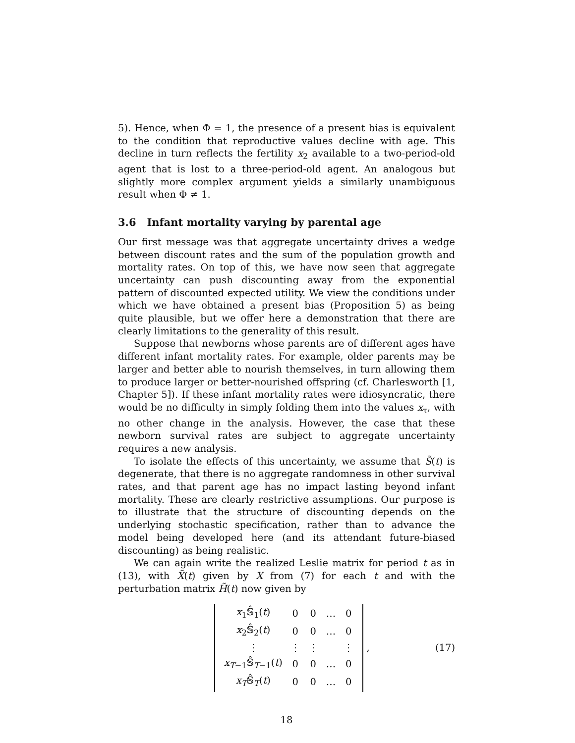5). Hence, when Φ = 1, the presence of a present bias is equivalent to the condition that reproductive values decline with age. This decline in turn reflects the fertility x<sub>2</sub> available to a two-period-old agent that is lost to a three-period-old agent. An analogous but slightly more complex argument yields a similarly unambiguous result when Φ ≠ 1.
3.6 Infant mortality varying by parental age
Our first message was that aggregate uncertainty drives a wedge between discount rates and the sum of the population growth and mortality rates. On top of this, we have now seen that aggregate uncertainty can push discounting away from the exponential pattern of discounted expected utility. We view the conditions under which we have obtained a present bias (Proposition 5) as being quite plausible, but we offer here a demonstration that there are clearly limitations to the generality of this result.
Suppose that newborns whose parents are of different ages have different infant mortality rates. For example, older parents may be larger and better able to nourish themselves, in turn allowing them to produce larger or better-nourished offspring (cf. Charlesworth [1, Chapter 5]). If these infant mortality rates were idiosyncratic, there would be no difficulty in simply folding them into the values x<sub>τ</sub>, with no other change in the analysis. However, the case that these newborn survival rates are subject to aggregate uncertainty requires a new analysis.
To isolate the effects of this uncertainty, we assume that S̃(t) is degenerate, that there is no aggregate randomness in other survival rates, and that parent age has no impact lasting beyond infant mortality. These are clearly restrictive assumptions. Our purpose is to illustrate that the structure of discounting depends on the underlying stochastic specification, rather than to advance the model being developed here (and its attendant future-biased discounting) as being realistic.
We can again write the realized Leslie matrix for period t as in (13), with X̃(t) given by X from (7) for each t and with the perturbation matrix H̃(t) now given by
| x<sub>1</sub>𝕊̂<sub>1</sub>( t ) | 0 | 0 | … | 0 |
| x<sub>2</sub>𝕊̂<sub>2</sub>( t ) | 0 | 0 | … | 0 |
| ⋮ | ⋮ | ⋮ | | ⋮ |
| x<sub>T−1</sub>𝕊̂<sub>T−1</sub>( t ) | 0 | 0 | … | 0 |
| x<sub>T</sub>𝕊̂<sub>T</sub>( t ) | 0 | 0 | … | 0 |
, (17)
18